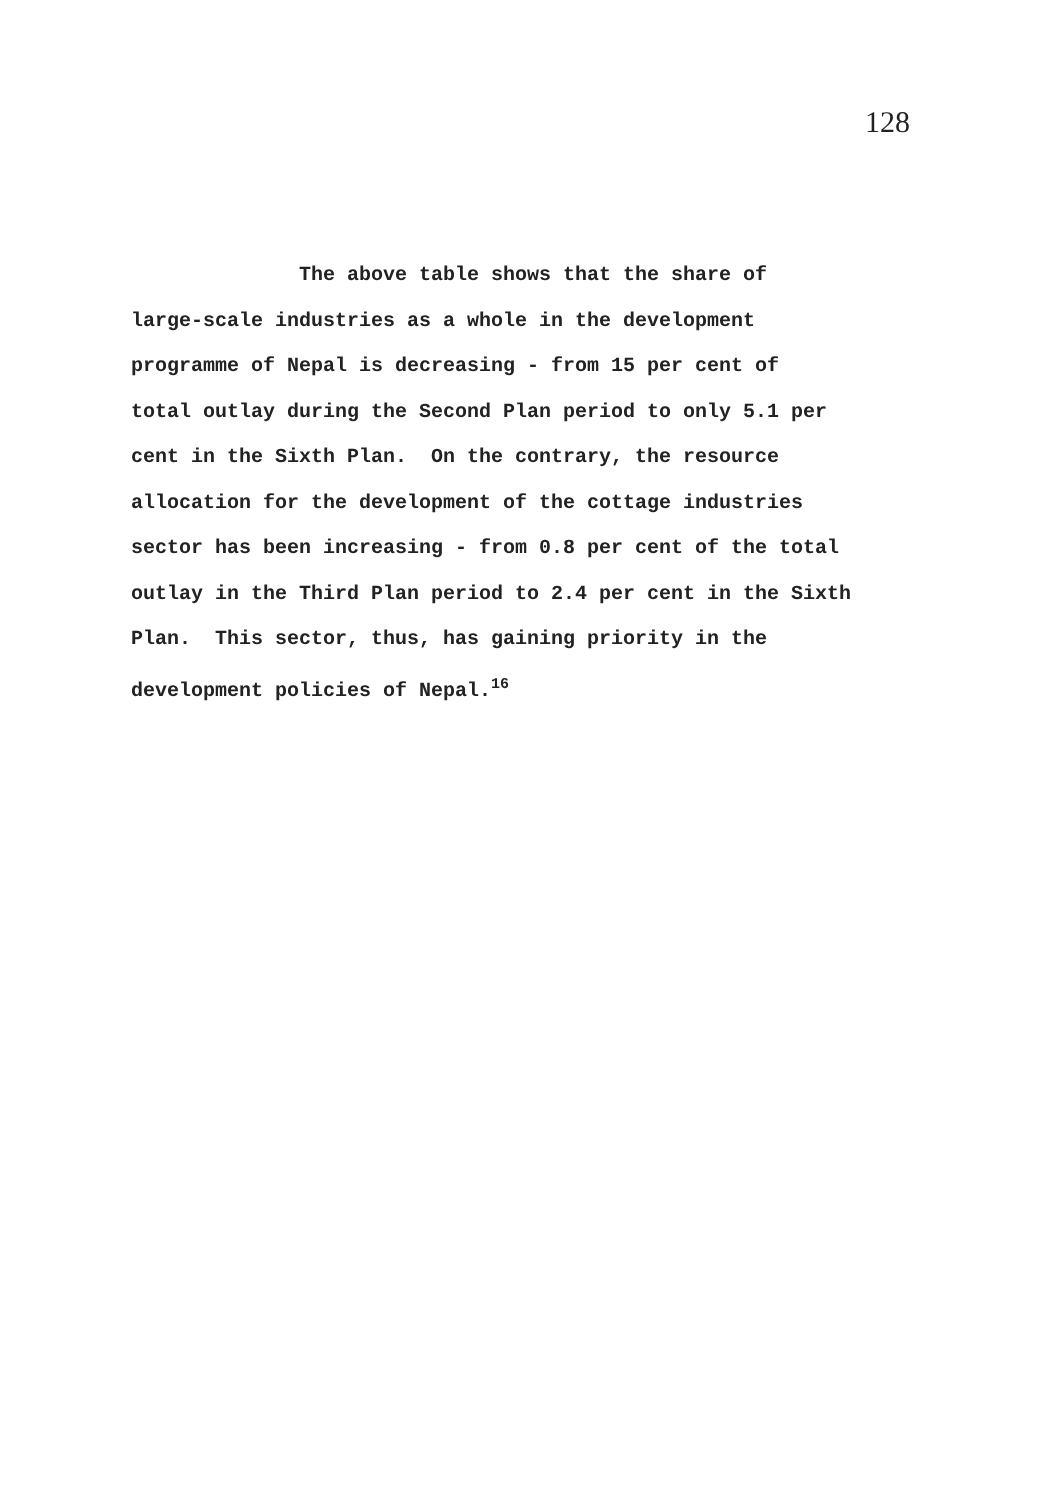128
The above table shows that the share of large-scale industries as a whole in the development programme of Nepal is decreasing - from 15 per cent of total outlay during the Second Plan period to only 5.1 per cent in the Sixth Plan. On the contrary, the resource allocation for the development of the cottage industries sector has been increasing - from 0.8 per cent of the total outlay in the Third Plan period to 2.4 per cent in the Sixth Plan. This sector, thus, has gaining priority in the development policies of Nepal.<sup>16</sup>